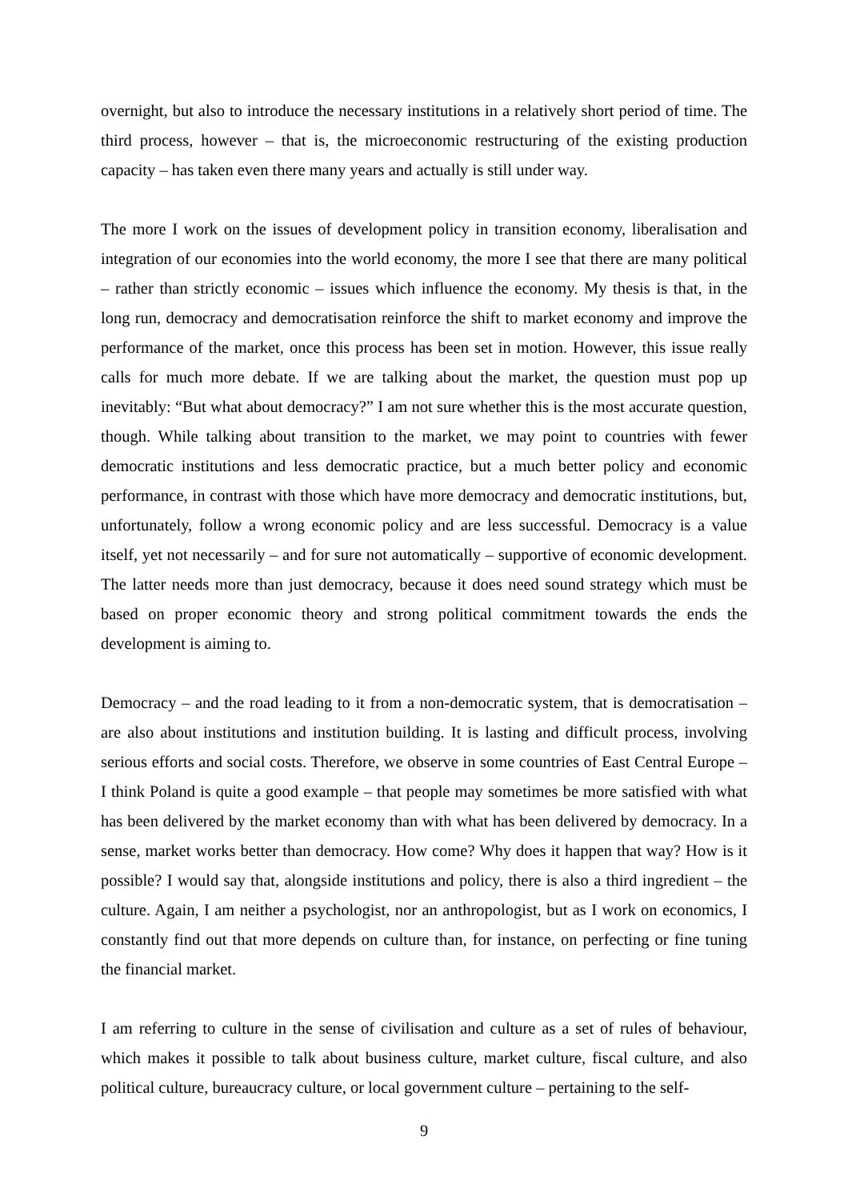overnight, but also to introduce the necessary institutions in a relatively short period of time. The third process, however – that is, the microeconomic restructuring of the existing production capacity – has taken even there many years and actually is still under way.
The more I work on the issues of development policy in transition economy, liberalisation and integration of our economies into the world economy, the more I see that there are many political – rather than strictly economic – issues which influence the economy. My thesis is that, in the long run, democracy and democratisation reinforce the shift to market economy and improve the performance of the market, once this process has been set in motion. However, this issue really calls for much more debate. If we are talking about the market, the question must pop up inevitably: “But what about democracy?” I am not sure whether this is the most accurate question, though. While talking about transition to the market, we may point to countries with fewer democratic institutions and less democratic practice, but a much better policy and economic performance, in contrast with those which have more democracy and democratic institutions, but, unfortunately, follow a wrong economic policy and are less successful. Democracy is a value itself, yet not necessarily – and for sure not automatically – supportive of economic development. The latter needs more than just democracy, because it does need sound strategy which must be based on proper economic theory and strong political commitment towards the ends the development is aiming to.
Democracy – and the road leading to it from a non-democratic system, that is democratisation – are also about institutions and institution building. It is lasting and difficult process, involving serious efforts and social costs. Therefore, we observe in some countries of East Central Europe – I think Poland is quite a good example – that people may sometimes be more satisfied with what has been delivered by the market economy than with what has been delivered by democracy. In a sense, market works better than democracy. How come? Why does it happen that way? How is it possible? I would say that, alongside institutions and policy, there is also a third ingredient – the culture. Again, I am neither a psychologist, nor an anthropologist, but as I work on economics, I constantly find out that more depends on culture than, for instance, on perfecting or fine tuning the financial market.
I am referring to culture in the sense of civilisation and culture as a set of rules of behaviour, which makes it possible to talk about business culture, market culture, fiscal culture, and also political culture, bureaucracy culture, or local government culture – pertaining to the self-
9